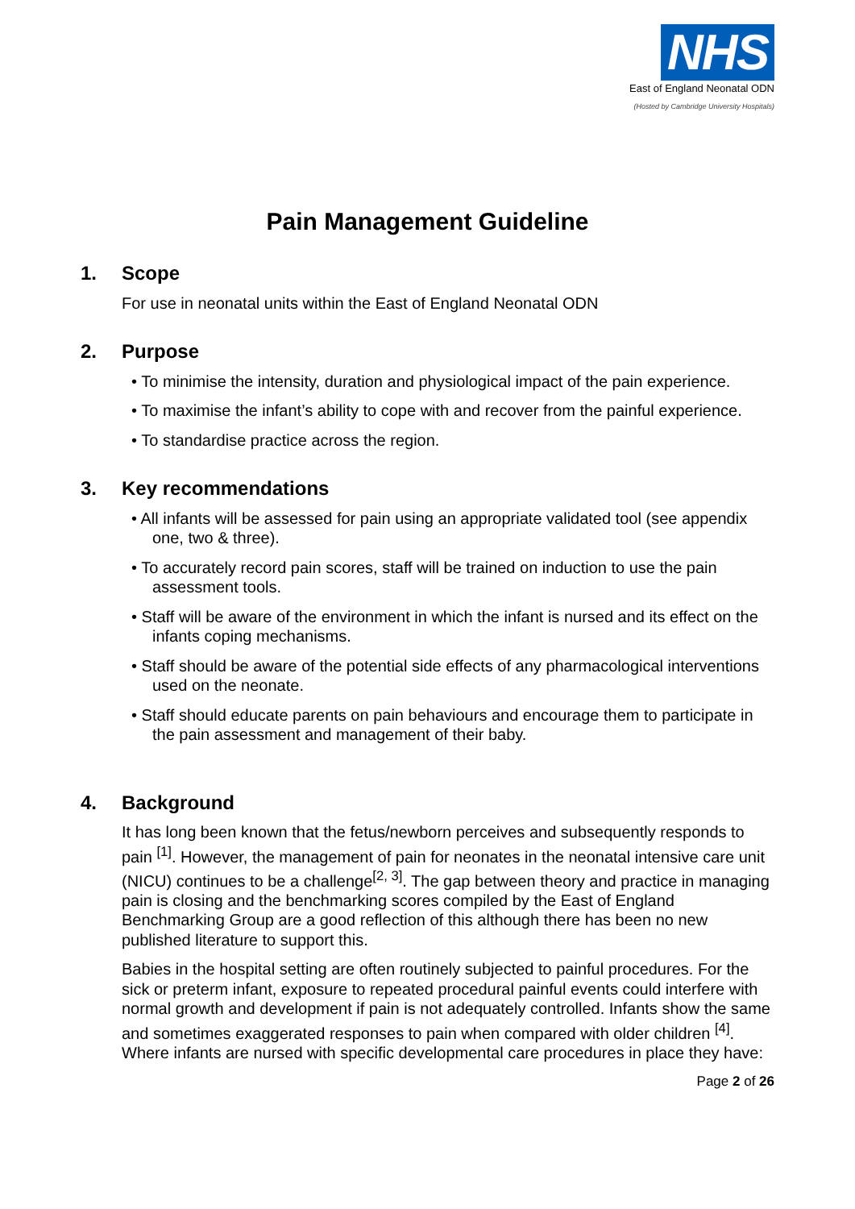NHS
East of England Neonatal ODN
(Hosted by Cambridge University Hospitals)
Pain Management Guideline
1. Scope
For use in neonatal units within the East of England Neonatal ODN
2. Purpose
• To minimise the intensity, duration and physiological impact of the pain experience.
• To maximise the infant’s ability to cope with and recover from the painful experience.
• To standardise practice across the region.
3. Key recommendations
• All infants will be assessed for pain using an appropriate validated tool (see appendix one, two & three).
• To accurately record pain scores, staff will be trained on induction to use the pain assessment tools.
• Staff will be aware of the environment in which the infant is nursed and its effect on the infants coping mechanisms.
• Staff should be aware of the potential side effects of any pharmacological interventions used on the neonate.
• Staff should educate parents on pain behaviours and encourage them to participate in the pain assessment and management of their baby.
4. Background
It has long been known that the fetus/newborn perceives and subsequently responds to pain <sup>[1]</sup>. However, the management of pain for neonates in the neonatal intensive care unit (NICU) continues to be a challenge<sup>[2, 3]</sup>. The gap between theory and practice in managing pain is closing and the benchmarking scores compiled by the East of England Benchmarking Group are a good reflection of this although there has been no new published literature to support this.
Babies in the hospital setting are often routinely subjected to painful procedures. For the sick or preterm infant, exposure to repeated procedural painful events could interfere with normal growth and development if pain is not adequately controlled. Infants show the same and sometimes exaggerated responses to pain when compared with older children <sup>[4]</sup>. Where infants are nursed with specific developmental care procedures in place they have:
Page 2 of 26